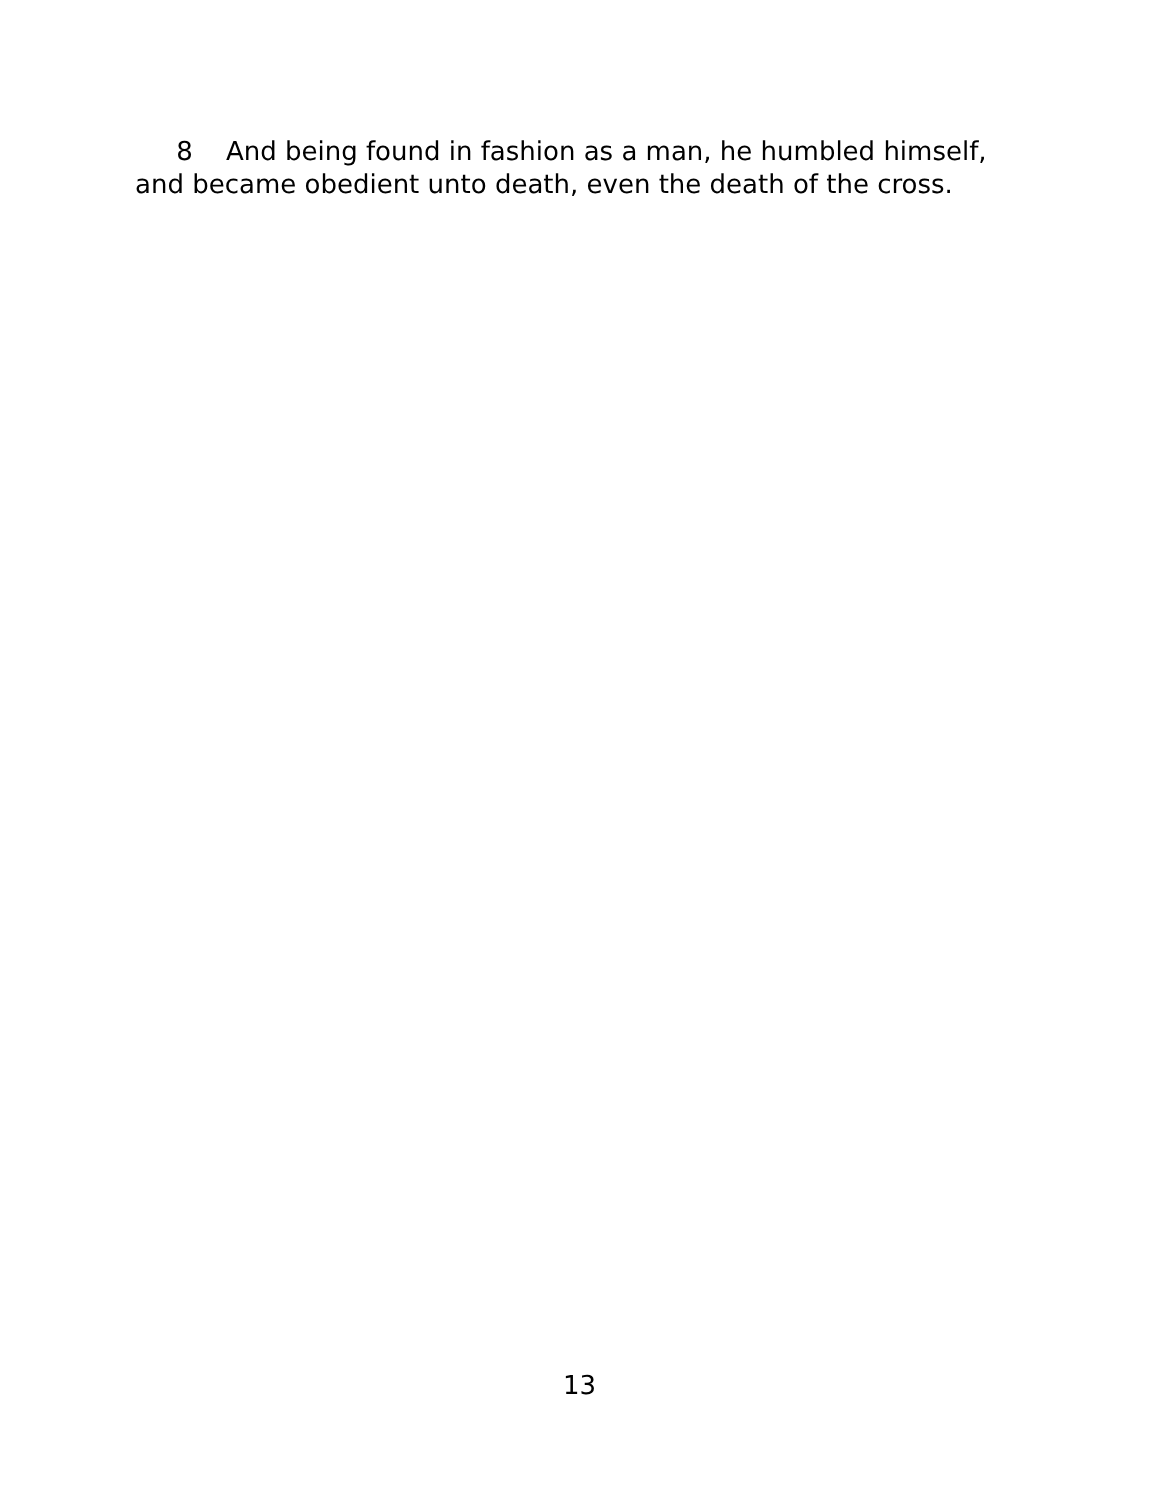8 And being found in fashion as a man, he humbled himself, and became obedient unto death, even the death of the cross.
13